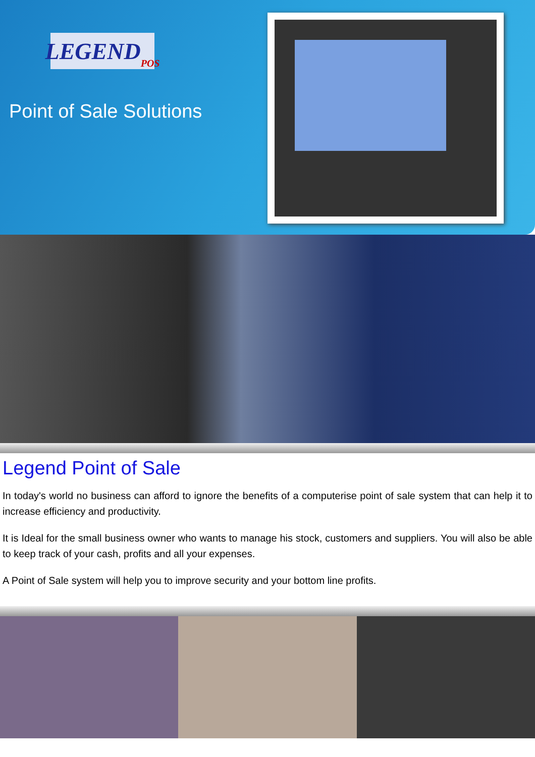LEGEND POS
Point of Sale Solutions
Legend Point of Sale
In today's world no business can afford to ignore the benefits of a computerise point of sale system that can help it to increase efficiency and productivity.
It is Ideal for the small business owner who wants to manage his stock, customers and suppliers. You will also be able to keep track of your cash, profits and all your expenses.
A Point of Sale system will help you to improve security and your bottom line profits.